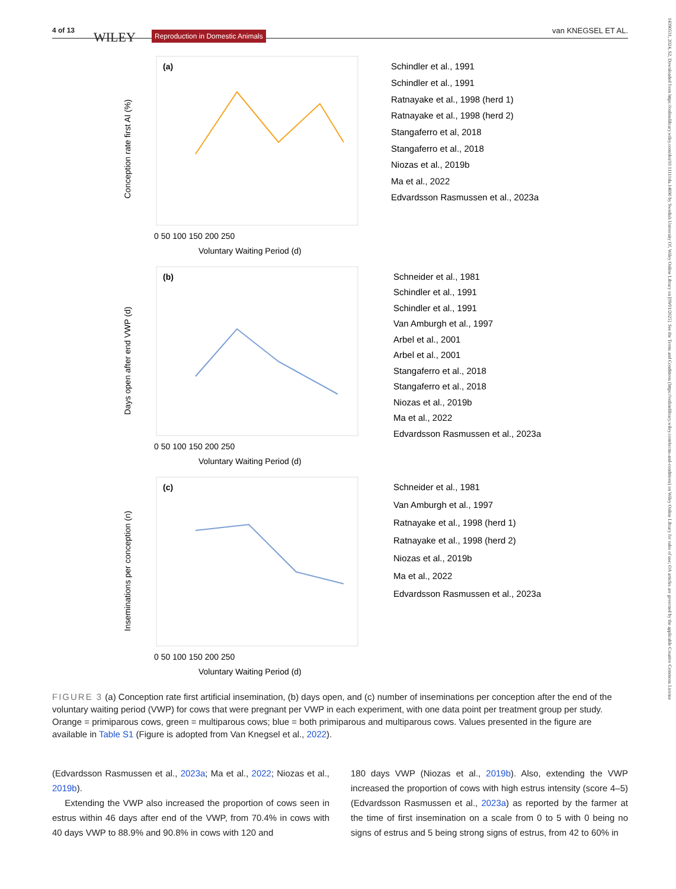4 of 13 WILEY Reproduction in Domestic Animals van KNEGSEL ET AL.
14390531, 2024, S2, Downloaded from https://onlinelibrary.wiley.com/doi/10.1111/rda.14690 by Swedish University Of, Wiley Online Library on [09/01/2025]. See the Terms and Conditions (https://onlinelibrary.wiley.com/terms-and-conditions) on Wiley Online Library for rules of use; OA articles are governed by the applicable Creative Commons License
(a)
(b)
(c)
Voluntary Waiting Period (d)
Voluntary Waiting Period (d)
Voluntary Waiting Period (d)
0 50 100 150 200 250
0 50 100 150 200 250
0 50 100 150 200 250
Conception rate first AI (%)
Days open after end VWP (d)
Inseminations per conception (n)
Schindler et al., 1991
Schindler et al., 1991
Ratnayake et al., 1998 (herd 1)
Ratnayake et al., 1998 (herd 2)
Stangaferro et al, 2018
Stangaferro et al., 2018
Niozas et al., 2019b
Ma et al., 2022
Edvardsson Rasmussen et al., 2023a
Schneider et al., 1981
Schindler et al., 1991
Schindler et al., 1991
Van Amburgh et al., 1997
Arbel et al., 2001
Arbel et al., 2001
Stangaferro et al., 2018
Stangaferro et al., 2018
Niozas et al., 2019b
Ma et al., 2022
Edvardsson Rasmussen et al., 2023a
Schneider et al., 1981
Van Amburgh et al., 1997
Ratnayake et al., 1998 (herd 1)
Ratnayake et al., 1998 (herd 2)
Niozas et al., 2019b
Ma et al., 2022
Edvardsson Rasmussen et al., 2023a
FIGURE 3 (a) Conception rate first artificial insemination, (b) days open, and (c) number of inseminations per conception after the end of the voluntary waiting period (VWP) for cows that were pregnant per VWP in each experiment, with one data point per treatment group per study. Orange = primiparous cows, green = multiparous cows; blue = both primiparous and multiparous cows. Values presented in the figure are available in Table S1 (Figure is adopted from Van Knegsel et al., 2022).
(Edvardsson Rasmussen et al., 2023a; Ma et al., 2022; Niozas et al., 2019b).
Extending the VWP also increased the proportion of cows seen in estrus within 46 days after end of the VWP, from 70.4% in cows with 40 days VWP to 88.9% and 90.8% in cows with 120 and
180 days VWP (Niozas et al., 2019b). Also, extending the VWP increased the proportion of cows with high estrus intensity (score 4–5) (Edvardsson Rasmussen et al., 2023a) as reported by the farmer at the time of first insemination on a scale from 0 to 5 with 0 being no signs of estrus and 5 being strong signs of estrus, from 42 to 60% in